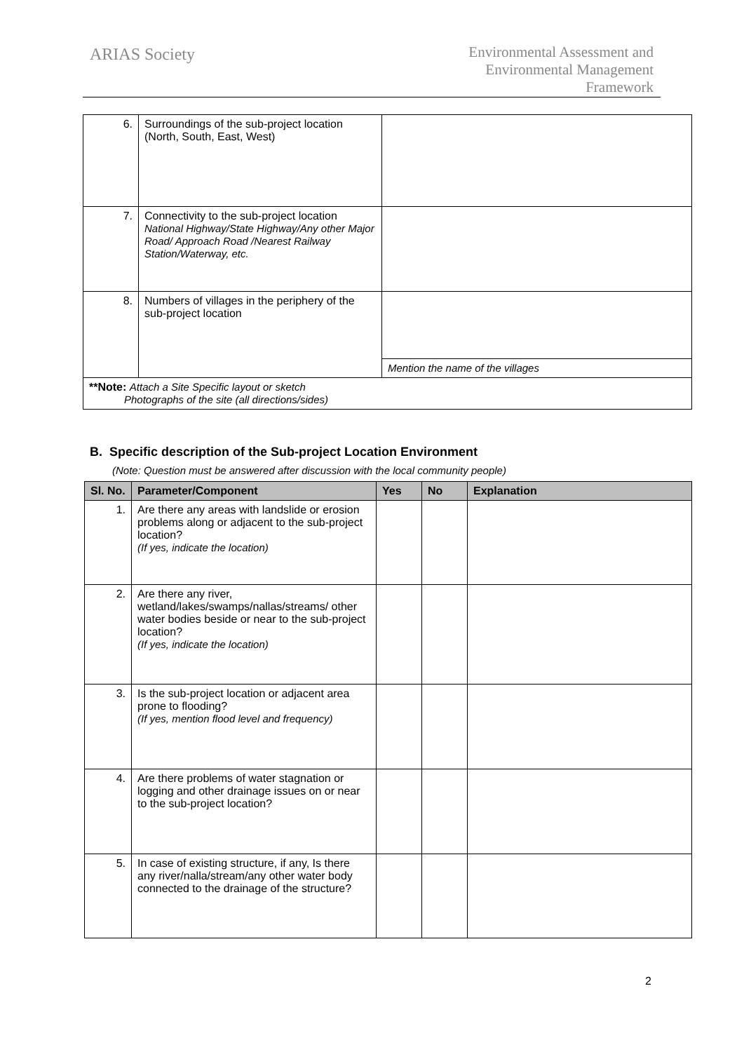ARIAS Society
Environmental Assessment and
Environmental Management
Framework
| 6. | Surroundings of the sub-project location (North, South, East, West) | |
| 7. | Connectivity to the sub-project location National Highway/State Highway/Any other Major Road/ Approach Road /Nearest Railway Station/Waterway, etc. | |
| 8. | Numbers of villages in the periphery of the sub-project location | |
| | | Mention the name of the villages |
| **Note: Attach a Site Specific layout or sketch Photographs of the site (all directions/sides) | | |
B. Specific description of the Sub-project Location Environment
(Note: Question must be answered after discussion with the local community people)
| Sl. No. | Parameter/Component | Yes | No | Explanation |
| --- | --- | --- | --- | --- |
| 1. | Are there any areas with landslide or erosion problems along or adjacent to the sub-project location? (If yes, indicate the location) | | | |
| 2. | Are there any river, wetland/lakes/swamps/nallas/streams/ other water bodies beside or near to the sub-project location? (If yes, indicate the location) | | | |
| 3. | Is the sub-project location or adjacent area prone to flooding? (If yes, mention flood level and frequency) | | | |
| 4. | Are there problems of water stagnation or logging and other drainage issues on or near to the sub-project location? | | | |
| 5. | In case of existing structure, if any, Is there any river/nalla/stream/any other water body connected to the drainage of the structure? | | | |
2